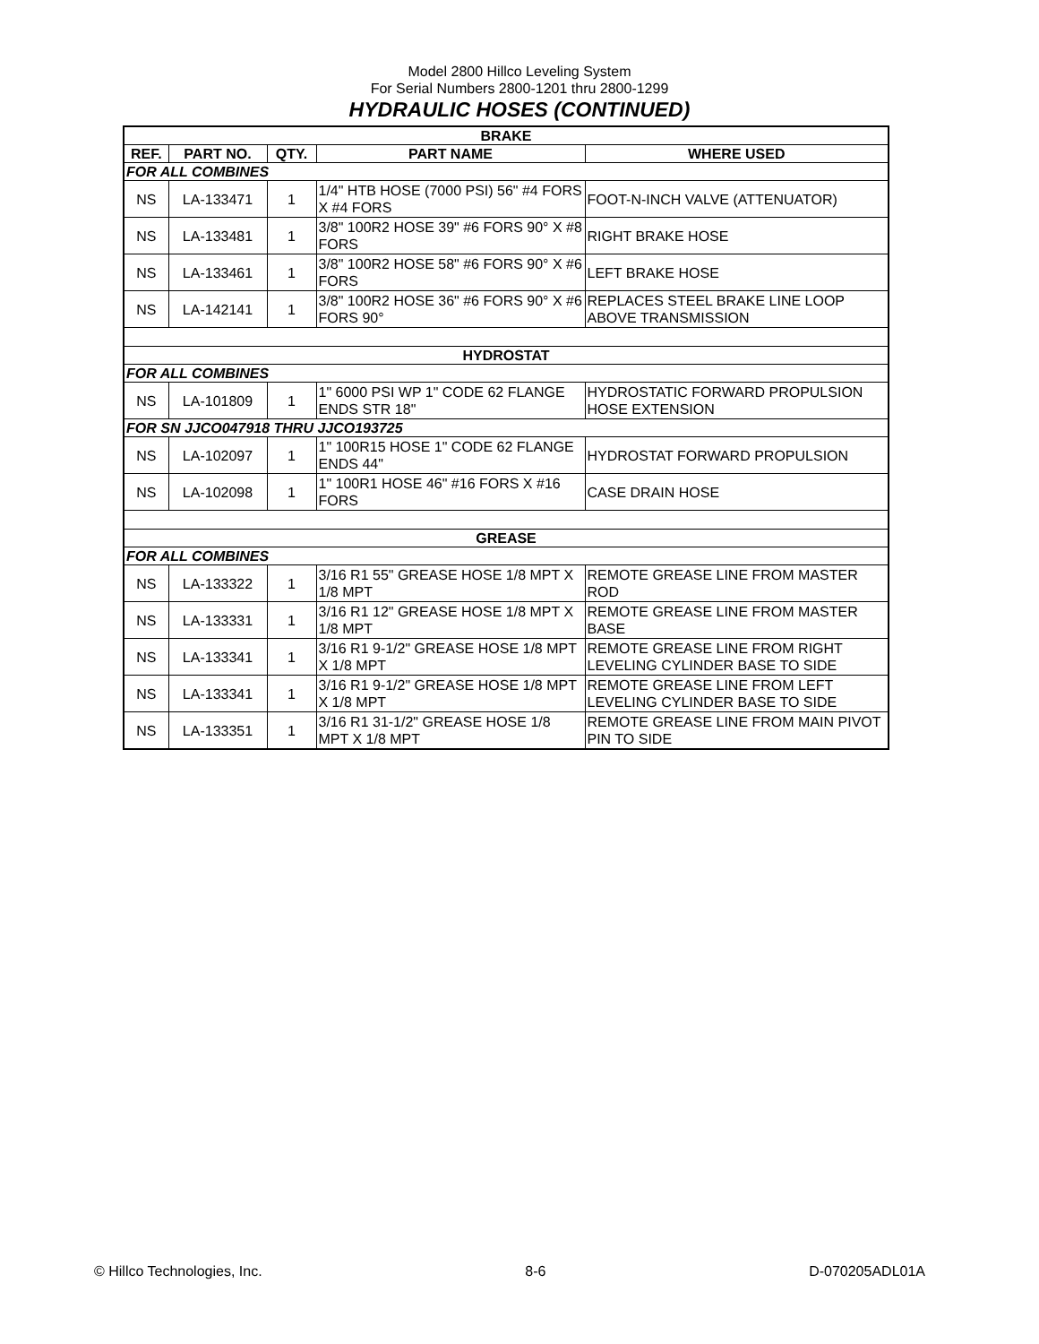Model 2800 Hillco Leveling System
For Serial Numbers 2800-1201 thru 2800-1299
HYDRAULIC HOSES (CONTINUED)
| BRAKE | | | | |
| --- | --- | --- | --- | --- |
| REF. | PART NO. | QTY. | PART NAME | WHERE USED |
| FOR ALL COMBINES | | | | |
| NS | LA-133471 | 1 | 1/4" HTB HOSE (7000 PSI) 56" #4 FORS X #4 FORS | FOOT-N-INCH VALVE (ATTENUATOR) |
| NS | LA-133481 | 1 | 3/8" 100R2 HOSE 39" #6 FORS 90° X #8 FORS | RIGHT BRAKE HOSE |
| NS | LA-133461 | 1 | 3/8" 100R2 HOSE 58" #6 FORS 90° X #6 FORS | LEFT BRAKE HOSE |
| NS | LA-142141 | 1 | 3/8" 100R2 HOSE 36" #6 FORS 90° X #6 FORS 90° | REPLACES STEEL BRAKE LINE LOOP ABOVE TRANSMISSION |
| HYDROSTAT | | | | |
| FOR ALL COMBINES | | | | |
| NS | LA-101809 | 1 | 1" 6000 PSI WP 1" CODE 62 FLANGE ENDS STR 18" | HYDROSTATIC FORWARD PROPULSION HOSE EXTENSION |
| FOR SN JJCO047918 THRU JJCO193725 | | | | |
| NS | LA-102097 | 1 | 1" 100R15 HOSE 1" CODE 62 FLANGE ENDS 44" | HYDROSTAT FORWARD PROPULSION |
| NS | LA-102098 | 1 | 1" 100R1 HOSE 46" #16 FORS X #16 FORS | CASE DRAIN HOSE |
| GREASE | | | | |
| FOR ALL COMBINES | | | | |
| NS | LA-133322 | 1 | 3/16 R1 55" GREASE HOSE 1/8 MPT X 1/8 MPT | REMOTE GREASE LINE FROM MASTER ROD |
| NS | LA-133331 | 1 | 3/16 R1 12" GREASE HOSE 1/8 MPT X 1/8 MPT | REMOTE GREASE LINE FROM MASTER BASE |
| NS | LA-133341 | 1 | 3/16 R1 9-1/2" GREASE HOSE 1/8 MPT X 1/8 MPT | REMOTE GREASE LINE FROM RIGHT LEVELING CYLINDER BASE TO SIDE |
| NS | LA-133341 | 1 | 3/16 R1 9-1/2" GREASE HOSE 1/8 MPT X 1/8 MPT | REMOTE GREASE LINE FROM LEFT LEVELING CYLINDER BASE TO SIDE |
| NS | LA-133351 | 1 | 3/16 R1 31-1/2" GREASE HOSE 1/8 MPT X 1/8 MPT | REMOTE GREASE LINE FROM MAIN PIVOT PIN TO SIDE |
© Hillco Technologies, Inc. 8-6 D-070205ADL01A